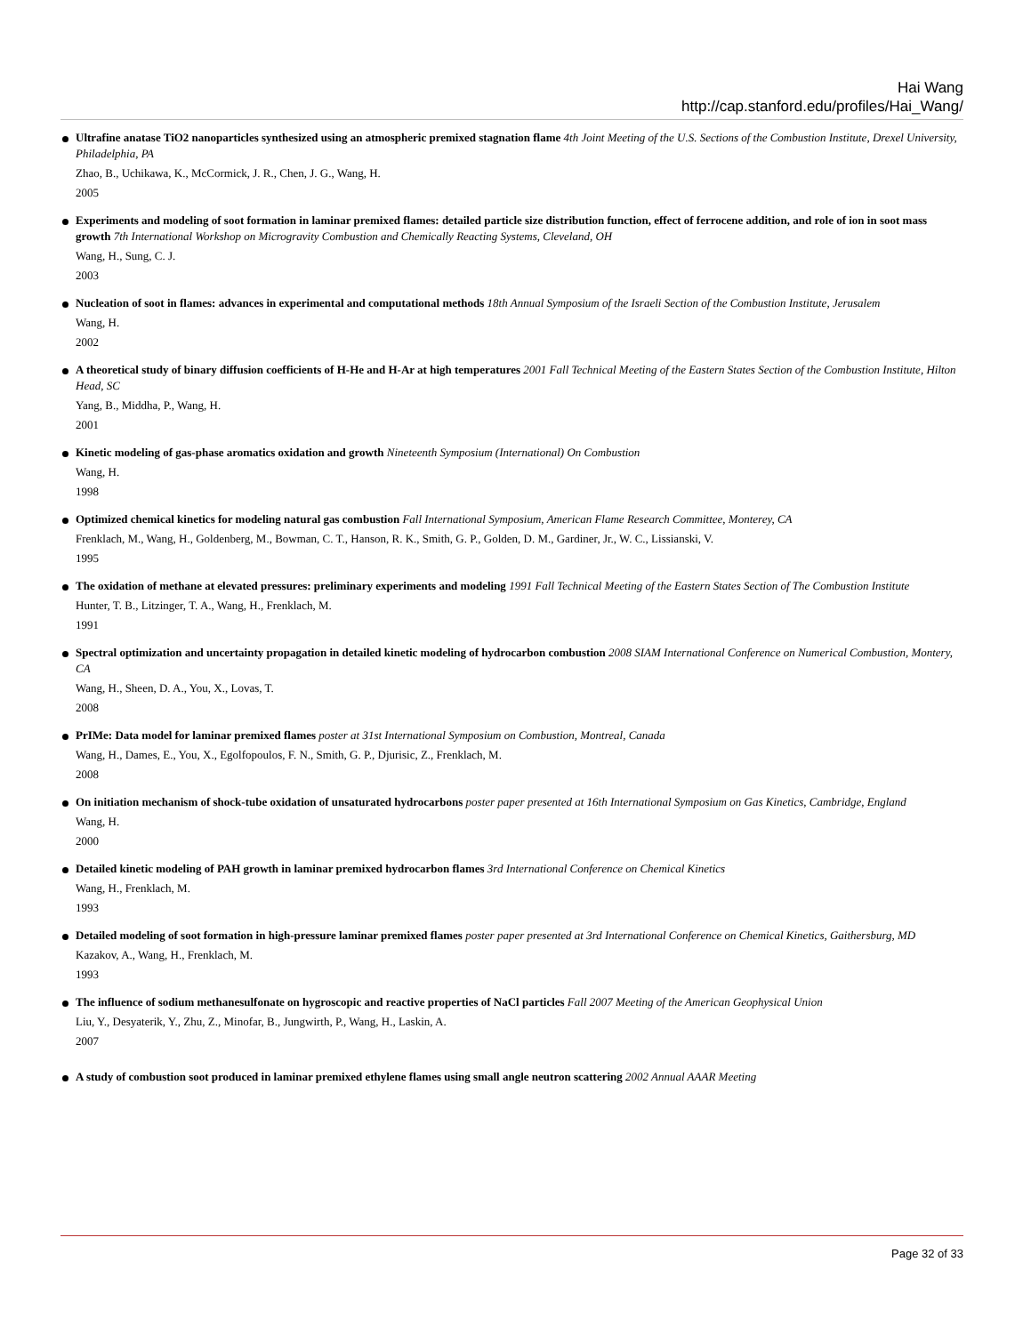Hai Wang
http://cap.stanford.edu/profiles/Hai_Wang/
Ultrafine anatase TiO2 nanoparticles synthesized using an atmospheric premixed stagnation flame 4th Joint Meeting of the U.S. Sections of the Combustion Institute, Drexel University, Philadelphia, PA
Zhao, B., Uchikawa, K., McCormick, J. R., Chen, J. G., Wang, H.
2005
Experiments and modeling of soot formation in laminar premixed flames: detailed particle size distribution function, effect of ferrocene addition, and role of ion in soot mass growth 7th International Workshop on Microgravity Combustion and Chemically Reacting Systems, Cleveland, OH
Wang, H., Sung, C. J.
2003
Nucleation of soot in flames: advances in experimental and computational methods 18th Annual Symposium of the Israeli Section of the Combustion Institute, Jerusalem
Wang, H.
2002
A theoretical study of binary diffusion coefficients of H-He and H-Ar at high temperatures 2001 Fall Technical Meeting of the Eastern States Section of the Combustion Institute, Hilton Head, SC
Yang, B., Middha, P., Wang, H.
2001
Kinetic modeling of gas-phase aromatics oxidation and growth Nineteenth Symposium (International) On Combustion
Wang, H.
1998
Optimized chemical kinetics for modeling natural gas combustion Fall International Symposium, American Flame Research Committee, Monterey, CA
Frenklach, M., Wang, H., Goldenberg, M., Bowman, C. T., Hanson, R. K., Smith, G. P., Golden, D. M., Gardiner, Jr., W. C., Lissianski, V.
1995
The oxidation of methane at elevated pressures: preliminary experiments and modeling 1991 Fall Technical Meeting of the Eastern States Section of The Combustion Institute
Hunter, T. B., Litzinger, T. A., Wang, H., Frenklach, M.
1991
Spectral optimization and uncertainty propagation in detailed kinetic modeling of hydrocarbon combustion 2008 SIAM International Conference on Numerical Combustion, Montery, CA
Wang, H., Sheen, D. A., You, X., Lovas, T.
2008
PrIMe: Data model for laminar premixed flames poster at 31st International Symposium on Combustion, Montreal, Canada
Wang, H., Dames, E., You, X., Egolfopoulos, F. N., Smith, G. P., Djurisic, Z., Frenklach, M.
2008
On initiation mechanism of shock-tube oxidation of unsaturated hydrocarbons poster paper presented at 16th International Symposium on Gas Kinetics, Cambridge, England
Wang, H.
2000
Detailed kinetic modeling of PAH growth in laminar premixed hydrocarbon flames 3rd International Conference on Chemical Kinetics
Wang, H., Frenklach, M.
1993
Detailed modeling of soot formation in high-pressure laminar premixed flames poster paper presented at 3rd International Conference on Chemical Kinetics, Gaithersburg, MD
Kazakov, A., Wang, H., Frenklach, M.
1993
The influence of sodium methanesulfonate on hygroscopic and reactive properties of NaCl particles Fall 2007 Meeting of the American Geophysical Union
Liu, Y., Desyaterik, Y., Zhu, Z., Minofar, B., Jungwirth, P., Wang, H., Laskin, A.
2007
A study of combustion soot produced in laminar premixed ethylene flames using small angle neutron scattering 2002 Annual AAAR Meeting
Page 32 of 33